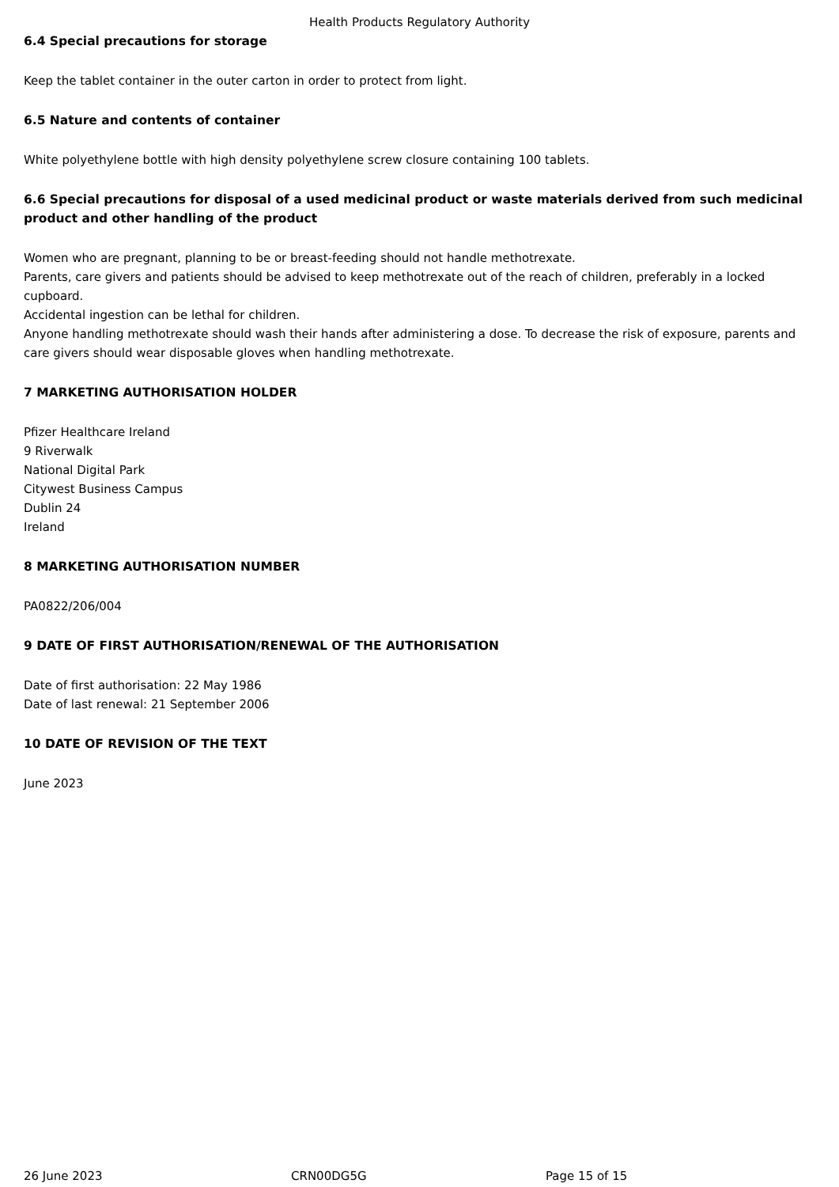Health Products Regulatory Authority
6.4 Special precautions for storage
Keep the tablet container in the outer carton in order to protect from light.
6.5 Nature and contents of container
White polyethylene bottle with high density polyethylene screw closure containing 100 tablets.
6.6 Special precautions for disposal of a used medicinal product or waste materials derived from such medicinal product and other handling of the product
Women who are pregnant, planning to be or breast-feeding should not handle methotrexate.
Parents, care givers and patients should be advised to keep methotrexate out of the reach of children, preferably in a locked cupboard.
Accidental ingestion can be lethal for children.
Anyone handling methotrexate should wash their hands after administering a dose. To decrease the risk of exposure, parents and care givers should wear disposable gloves when handling methotrexate.
7 MARKETING AUTHORISATION HOLDER
Pfizer Healthcare Ireland
9 Riverwalk
National Digital Park
Citywest Business Campus
Dublin 24
Ireland
8 MARKETING AUTHORISATION NUMBER
PA0822/206/004
9 DATE OF FIRST AUTHORISATION/RENEWAL OF THE AUTHORISATION
Date of first authorisation: 22 May 1986
Date of last renewal: 21 September 2006
10 DATE OF REVISION OF THE TEXT
June 2023
26 June 2023 CRN00DG5G Page 15 of 15